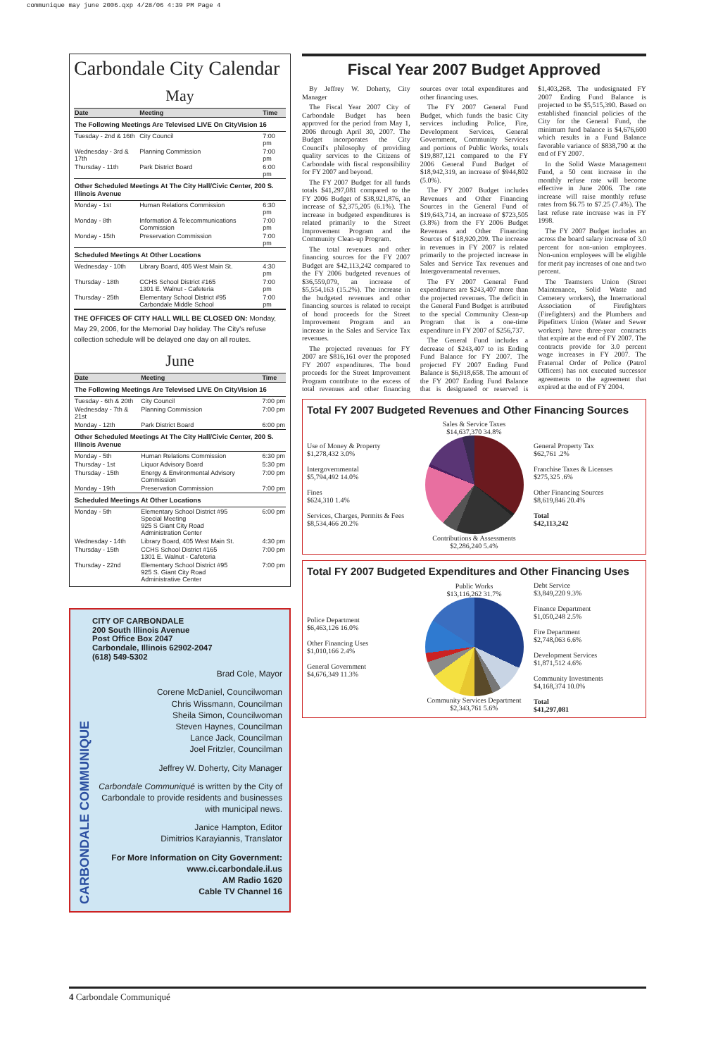communique may june 2006.qxp 4/28/06 4:39 PM Page 4
Carbondale City Calendar
May
| Date | Meeting | Time |
| --- | --- | --- |
| The Following Meetings Are Televised LIVE On CityVision 16 | | |
| Tuesday - 2nd & 16th | City Council | 7:00 pm |
| Wednesday - 3rd & 17th | Planning Commission | 7:00 pm |
| Thursday - 11th | Park District Board | 6:00 pm |
| Other Scheduled Meetings At The City Hall/Civic Center, 200 S. Illinois Avenue | | |
| Monday - 1st | Human Relations Commission | 6:30 pm |
| Monday - 8th | Information & Telecommunications Commission | 7:00 pm |
| Monday - 15th | Preservation Commission | 7:00 pm |
| Scheduled Meetings At Other Locations | | |
| Wednesday - 10th | Library Board, 405 West Main St. | 4:30 pm |
| Thursday - 18th | CCHS School District #165 1301 E. Walnut - Cafeteria | 7:00 pm |
| Thursday - 25th | Elementary School District #95 Carbondale Middle School | 7:00 pm |
THE OFFICES OF CITY HALL WILL BE CLOSED ON: Monday, May 29, 2006, for the Memorial Day holiday. The City's refuse collection schedule will be delayed one day on all routes.
June
| Date | Meeting | Time |
| --- | --- | --- |
| The Following Meetings Are Televised LIVE On CityVision 16 | | |
| Tuesday - 6th & 20th | City Council | 7:00 pm |
| Wednesday - 7th & 21st | Planning Commission | 7:00 pm |
| Monday - 12th | Park District Board | 6:00 pm |
| Other Scheduled Meetings At The City Hall/Civic Center, 200 S. Illinois Avenue | | |
| Monday - 5th | Human Relations Commission | 6:30 pm |
| Thursday - 1st | Liquor Advisory Board | 5:30 pm |
| Thursday - 15th | Energy & Environmental Advisory Commission | 7:00 pm |
| Monday - 19th | Preservation Commission | 7:00 pm |
| Scheduled Meetings At Other Locations | | |
| Monday - 5th | Elementary School District #95 Special Meeting 925 S Giant City Road Administration Center | 6:00 pm |
| Wednesday - 14th | Library Board, 405 West Main St. | 4:30 pm |
| Thursday - 15th | CCHS School District #165 1301 E. Walnut - Cafeteria | 7:00 pm |
| Thursday - 22nd | Elementary School District #95 925 S. Giant City Road Administrative Center | 7:00 pm |
CARBONDALE COMMUNIQUE
CITY OF CARBONDALE
200 South Illinois Avenue
Post Office Box 2047
Carbondale, Illinois 62902-2047
(618) 549-5302
Brad Cole, Mayor
Corene McDaniel, Councilwoman
Chris Wissmann, Councilman
Sheila Simon, Councilwoman
Steven Haynes, Councilman
Lance Jack, Councilman
Joel Fritzler, Councilman
Jeffrey W. Doherty, City Manager
Carbondale Communiqué is written by the City of Carbondale to provide residents and businesses with municipal news.
Janice Hampton, Editor
Dimitrios Karayiannis, Translator
For More Information on City Government:
www.ci.carbondale.il.us
AM Radio 1620
Cable TV Channel 16
Fiscal Year 2007 Budget Approved
By Jeffrey W. Doherty, City Manager
The Fiscal Year 2007 City of Carbondale Budget has been approved for the period from May 1, 2006 through April 30, 2007. The Budget incorporates the City Council's philosophy of providing quality services to the Citizens of Carbondale with fiscal responsibility for FY 2007 and beyond.
The FY 2007 Budget for all funds totals $41,297,081 compared to the FY 2006 Budget of $38,921,876, an increase of $2,375,205 (6.1%). The increase in budgeted expenditures is related primarily to the Street Improvement Program and the Community Clean-up Program.
The total revenues and other financing sources for the FY 2007 Budget are $42,113,242 compared to the FY 2006 budgeted revenues of $36,559,079, an increase of $5,554,163 (15.2%). The increase in the budgeted revenues and other financing sources is related to receipt of bond proceeds for the Street Improvement Program and an increase in the Sales and Service Tax revenues.
The projected revenues for FY 2007 are $816,161 over the proposed FY 2007 expenditures. The bond proceeds for the Street Improvement Program contribute to the excess of total revenues and other financing sources over total expenditures and other financing uses.
The FY 2007 General Fund Budget, which funds the basic City services including Police, Fire, Development Services, General Government, Community Services and portions of Public Works, totals $19,887,121 compared to the FY 2006 General Fund Budget of $18,942,319, an increase of $944,802 (5.0%).
The FY 2007 Budget includes Revenues and Other Financing Sources in the General Fund of $19,643,714, an increase of $723,505 (3.8%) from the FY 2006 Budget Revenues and Other Financing Sources of $18,920,209. The increase in revenues in FY 2007 is related primarily to the projected increase in Sales and Service Tax revenues and Intergovernmental revenues.
The FY 2007 General Fund expenditures are $243,407 more than the projected revenues. The deficit in the General Fund Budget is attributed to the special Community Clean-up Program that is a one-time expenditure in FY 2007 of $256,737.
The General Fund includes a decrease of $243,407 to its Ending Fund Balance for FY 2007. The projected FY 2007 Ending Fund Balance is $6,918,658. The amount of the FY 2007 Ending Fund Balance that is designated or reserved is $1,403,268. The undesignated FY 2007 Ending Fund Balance is projected to be $5,515,390. Based on established financial policies of the City for the General Fund, the minimum fund balance is $4,676,600 which results in a Fund Balance favorable variance of $838,790 at the end of FY 2007.
In the Solid Waste Management Fund, a 50 cent increase in the monthly refuse rate will become effective in June 2006. The rate increase will raise monthly refuse rates from $6.75 to $7.25 (7.4%). The last refuse rate increase was in FY 1998.
The FY 2007 Budget includes an across the board salary increase of 3.0 percent for non-union employees. Non-union employees will be eligible for merit pay increases of one and two percent.
The Teamsters Union (Street Maintenance, Solid Waste and Cemetery workers), the International Association of Firefighters (Firefighters) and the Plumbers and Pipefitters Union (Water and Sewer workers) have three-year contracts that expire at the end of FY 2007. The contracts provide for 3.0 percent wage increases in FY 2007. The Fraternal Order of Police (Patrol Officers) has not executed successor agreements to the agreement that expired at the end of FY 2004.
Total FY 2007 Budgeted Revenues and Other Financing Sources
Use of Money & Property
$1,278,432 3.0%
Intergovernmental
$5,794,492 14.0%
Fines
$624,310 1.4%
Services, Charges, Permits & Fees
$8,534,466 20.2%
Sales & Service Taxes
$14,637,370 34.8%
Contributions & Assessments
$2,286,240 5.4%
General Property Tax
$62,761 .2%
Franchise Taxes & Licenses
$275,325 .6%
Other Financing Sources
$8,619,846 20.4%
Total
$42,113,242
Total FY 2007 Budgeted Expenditures and Other Financing Uses
Police Department
$6,463,126 16.0%
Other Financing Uses
$1,010,166 2.4%
General Government
$4,676,349 11.3%
Public Works
$13,116,262 31.7%
Community Services Department
$2,343,761 5.6%
Debt Service
$3,849,220 9.3%
Finance Department
$1,050,248 2.5%
Fire Department
$2,748,063 6.6%
Development Services
$1,871,512 4.6%
Community Investments
$4,168,374 10.0%
Total
$41,297,081
4 Carbondale Communiqué